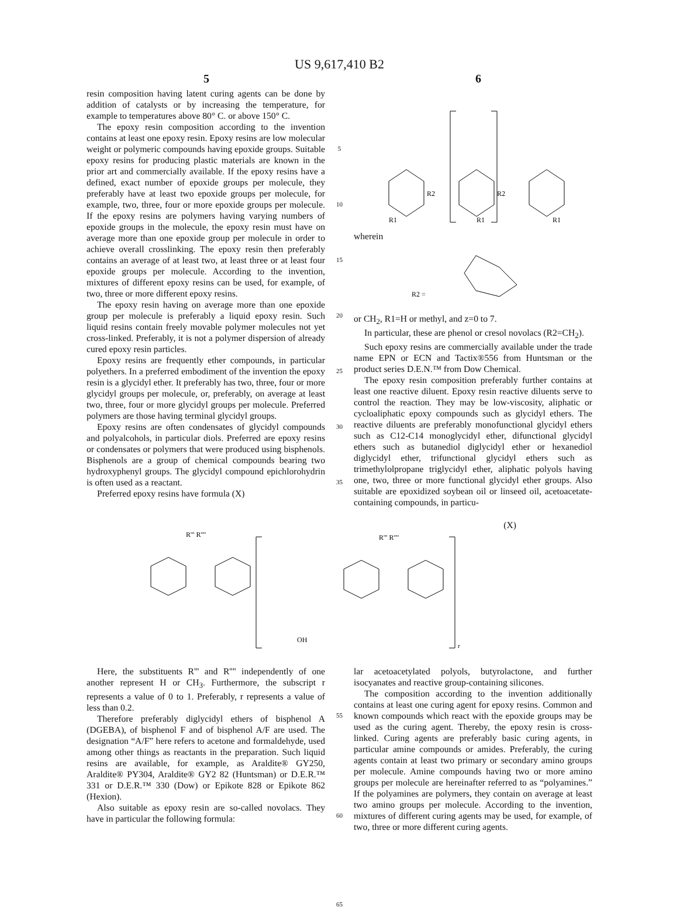US 9,617,410 B2
5 6
resin composition having latent curing agents can be done by addition of catalysts or by increasing the temperature, for example to temperatures above 80° C. or above 150° C.
The epoxy resin composition according to the invention contains at least one epoxy resin. Epoxy resins are low molecular weight or polymeric compounds having epoxide groups. Suitable epoxy resins for producing plastic materials are known in the prior art and commercially available. If the epoxy resins have a defined, exact number of epoxide groups per molecule, they preferably have at least two epoxide groups per molecule, for example, two, three, four or more epoxide groups per molecule. If the epoxy resins are polymers having varying numbers of epoxide groups in the molecule, the epoxy resin must have on average more than one epoxide group per molecule in order to achieve overall crosslinking. The epoxy resin then preferably contains an average of at least two, at least three or at least four epoxide groups per molecule. According to the invention, mixtures of different epoxy resins can be used, for example, of two, three or more different epoxy resins.
The epoxy resin having on average more than one epoxide group per molecule is preferably a liquid epoxy resin. Such liquid resins contain freely movable polymer molecules not yet cross-linked. Preferably, it is not a polymer dispersion of already cured epoxy resin particles.
Epoxy resins are frequently ether compounds, in particular polyethers. In a preferred embodiment of the invention the epoxy resin is a glycidyl ether. It preferably has two, three, four or more glycidyl groups per molecule, or, preferably, on average at least two, three, four or more glycidyl groups per molecule. Preferred polymers are those having terminal glycidyl groups.
Epoxy resins are often condensates of glycidyl compounds and polyalcohols, in particular diols. Preferred are epoxy resins or condensates or polymers that were produced using bisphenols. Bisphenols are a group of chemical compounds bearing two hydroxyphenyl groups. The glycidyl compound epichlorohydrin is often used as a reactant.
Preferred epoxy resins have formula (X)
5
10
15
20
25
30
35
R2
R2
R1
R1
R1
wherein
R2 =
or CH<sub>2</sub>, R1=H or methyl, and z=0 to 7.
In particular, these are phenol or cresol novolacs (R2=CH<sub>2</sub>).
Such epoxy resins are commercially available under the trade name EPN or ECN and Tactix®556 from Huntsman or the product series D.E.N.™ from Dow Chemical.
The epoxy resin composition preferably further contains at least one reactive diluent. Epoxy resin reactive diluents serve to control the reaction. They may be low-viscosity, aliphatic or cycloaliphatic epoxy compounds such as glycidyl ethers. The reactive diluents are preferably monofunctional glycidyl ethers such as C12-C14 monoglycidyl ether, difunctional glycidyl ethers such as butanediol diglycidyl ether or hexanediol diglycidyl ether, trifunctional glycidyl ethers such as trimethylolpropane triglycidyl ether, aliphatic polyols having one, two, three or more functional glycidyl ether groups. Also suitable are epoxidized soybean oil or linseed oil, acetoacetate-containing compounds, in particu-
(X)
R''' R''''
R''' R''''
OH
r
Here, the substituents R''' and R'''' independently of one another represent H or CH<sub>3</sub>. Furthermore, the subscript r represents a value of 0 to 1. Preferably, r represents a value of less than 0.2.
Therefore preferably diglycidyl ethers of bisphenol A (DGEBA), of bisphenol F and of bisphenol A/F are used. The designation “A/F” here refers to acetone and formaldehyde, used among other things as reactants in the preparation. Such liquid resins are available, for example, as Araldite® GY250, Araldite® PY304, Araldite® GY2 82 (Huntsman) or D.E.R.™ 331 or D.E.R.™ 330 (Dow) or Epikote 828 or Epikote 862 (Hexion).
Also suitable as epoxy resin are so-called novolacs. They have in particular the following formula:
55
60
65
lar acetoacetylated polyols, butyrolactone, and further isocyanates and reactive group-containing silicones.
The composition according to the invention additionally contains at least one curing agent for epoxy resins. Common and known compounds which react with the epoxide groups may be used as the curing agent. Thereby, the epoxy resin is cross-linked. Curing agents are preferably basic curing agents, in particular amine compounds or amides. Preferably, the curing agents contain at least two primary or secondary amino groups per molecule. Amine compounds having two or more amino groups per molecule are hereinafter referred to as “polyamines.” If the polyamines are polymers, they contain on average at least two amino groups per molecule. According to the invention, mixtures of different curing agents may be used, for example, of two, three or more different curing agents.